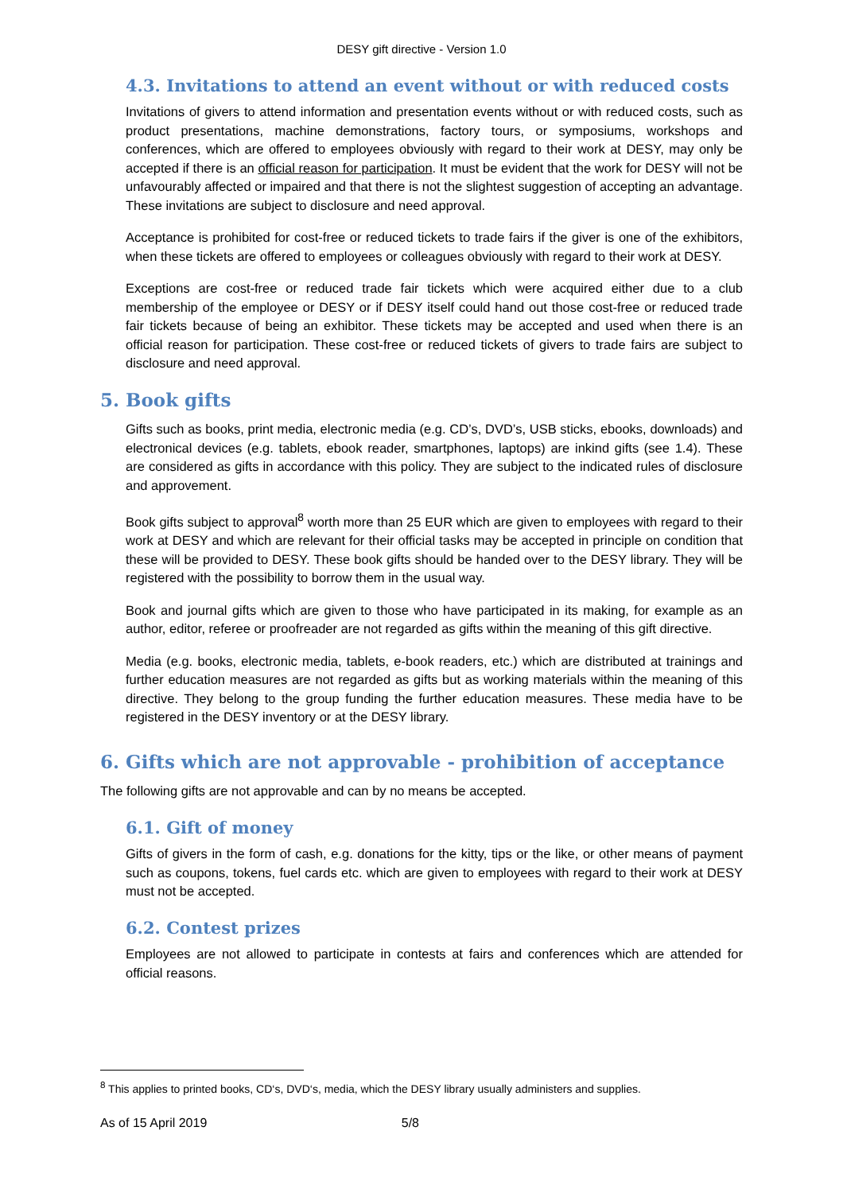DESY gift directive - Version 1.0
4.3. Invitations to attend an event without or with reduced costs
Invitations of givers to attend information and presentation events without or with reduced costs, such as product presentations, machine demonstrations, factory tours, or symposiums, workshops and conferences, which are offered to employees obviously with regard to their work at DESY, may only be accepted if there is an official reason for participation. It must be evident that the work for DESY will not be unfavourably affected or impaired and that there is not the slightest suggestion of accepting an advantage. These invitations are subject to disclosure and need approval.
Acceptance is prohibited for cost-free or reduced tickets to trade fairs if the giver is one of the exhibitors, when these tickets are offered to employees or colleagues obviously with regard to their work at DESY.
Exceptions are cost-free or reduced trade fair tickets which were acquired either due to a club membership of the employee or DESY or if DESY itself could hand out those cost-free or reduced trade fair tickets because of being an exhibitor. These tickets may be accepted and used when there is an official reason for participation. These cost-free or reduced tickets of givers to trade fairs are subject to disclosure and need approval.
5. Book gifts
Gifts such as books, print media, electronic media (e.g. CD’s, DVD’s, USB sticks, ebooks, downloads) and electronical devices (e.g. tablets, ebook reader, smartphones, laptops) are inkind gifts (see 1.4). These are considered as gifts in accordance with this policy. They are subject to the indicated rules of disclosure and approvement.
Book gifts subject to approval<sup>8</sup> worth more than 25 EUR which are given to employees with regard to their work at DESY and which are relevant for their official tasks may be accepted in principle on condition that these will be provided to DESY. These book gifts should be handed over to the DESY library. They will be registered with the possibility to borrow them in the usual way.
Book and journal gifts which are given to those who have participated in its making, for example as an author, editor, referee or proofreader are not regarded as gifts within the meaning of this gift directive.
Media (e.g. books, electronic media, tablets, e-book readers, etc.) which are distributed at trainings and further education measures are not regarded as gifts but as working materials within the meaning of this directive. They belong to the group funding the further education measures. These media have to be registered in the DESY inventory or at the DESY library.
6. Gifts which are not approvable - prohibition of acceptance
The following gifts are not approvable and can by no means be accepted.
6.1. Gift of money
Gifts of givers in the form of cash, e.g. donations for the kitty, tips or the like, or other means of payment such as coupons, tokens, fuel cards etc. which are given to employees with regard to their work at DESY must not be accepted.
6.2. Contest prizes
Employees are not allowed to participate in contests at fairs and conferences which are attended for official reasons.
<sup>8</sup> This applies to printed books, CD‘s, DVD‘s, media, which the DESY library usually administers and supplies.
As of 15 April 2019 5/8